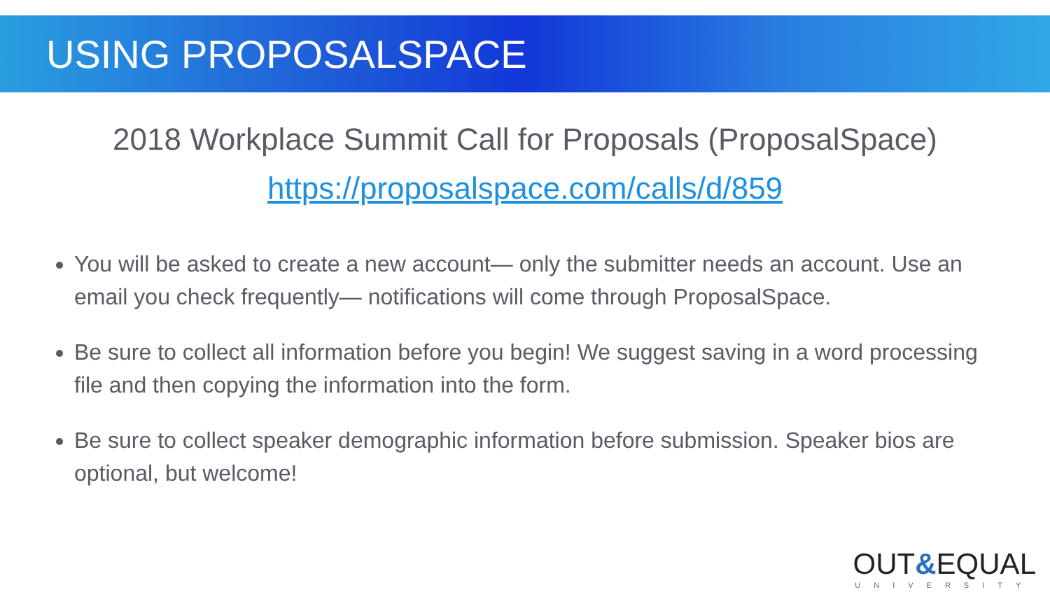USING PROPOSALSPACE
2018 Workplace Summit Call for Proposals (ProposalSpace)
https://proposalspace.com/calls/d/859
You will be asked to create a new account— only the submitter needs an account. Use an email you check frequently— notifications will come through ProposalSpace.
Be sure to collect all information before you begin! We suggest saving in a word processing file and then copying the information into the form.
Be sure to collect speaker demographic information before submission. Speaker bios are optional, but welcome!
OUT&EQUAL
UNIVERSITY